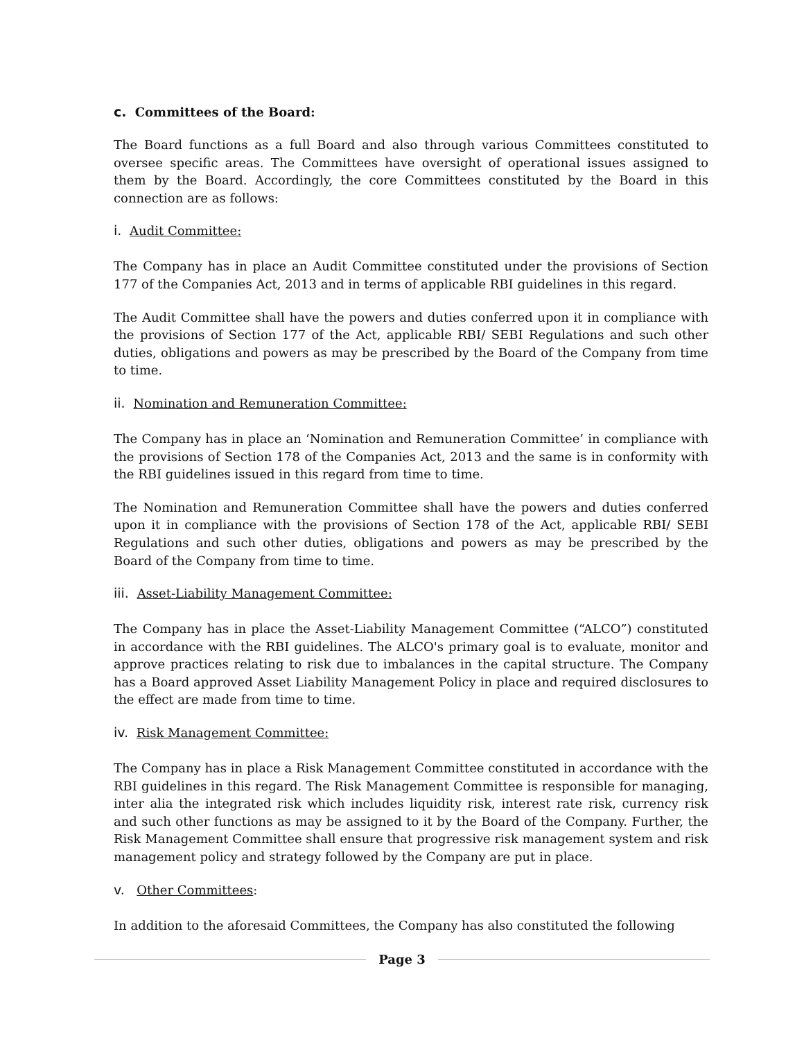c. Committees of the Board:
The Board functions as a full Board and also through various Committees constituted to oversee specific areas. The Committees have oversight of operational issues assigned to them by the Board. Accordingly, the core Committees constituted by the Board in this connection are as follows:
i. Audit Committee:
The Company has in place an Audit Committee constituted under the provisions of Section 177 of the Companies Act, 2013 and in terms of applicable RBI guidelines in this regard.
The Audit Committee shall have the powers and duties conferred upon it in compliance with the provisions of Section 177 of the Act, applicable RBI/ SEBI Regulations and such other duties, obligations and powers as may be prescribed by the Board of the Company from time to time.
ii. Nomination and Remuneration Committee:
The Company has in place an ‘Nomination and Remuneration Committee’ in compliance with the provisions of Section 178 of the Companies Act, 2013 and the same is in conformity with the RBI guidelines issued in this regard from time to time.
The Nomination and Remuneration Committee shall have the powers and duties conferred upon it in compliance with the provisions of Section 178 of the Act, applicable RBI/ SEBI Regulations and such other duties, obligations and powers as may be prescribed by the Board of the Company from time to time.
iii. Asset-Liability Management Committee:
The Company has in place the Asset-Liability Management Committee (“ALCO”) constituted in accordance with the RBI guidelines. The ALCO's primary goal is to evaluate, monitor and approve practices relating to risk due to imbalances in the capital structure. The Company has a Board approved Asset Liability Management Policy in place and required disclosures to the effect are made from time to time.
iv. Risk Management Committee:
The Company has in place a Risk Management Committee constituted in accordance with the RBI guidelines in this regard. The Risk Management Committee is responsible for managing, inter alia the integrated risk which includes liquidity risk, interest rate risk, currency risk and such other functions as may be assigned to it by the Board of the Company. Further, the Risk Management Committee shall ensure that progressive risk management system and risk management policy and strategy followed by the Company are put in place.
v. Other Committees:
In addition to the aforesaid Committees, the Company has also constituted the following
Page 3